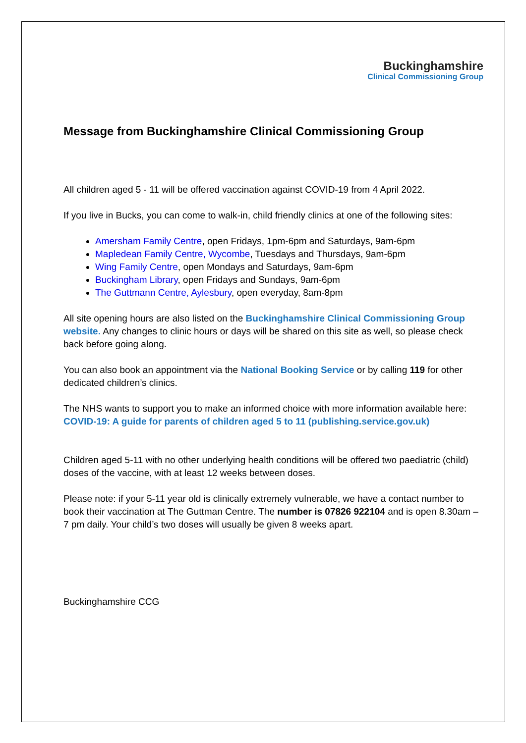Buckinghamshire
Clinical Commissioning Group
Message from Buckinghamshire Clinical Commissioning Group
All children aged 5 - 11 will be offered vaccination against COVID-19 from 4 April 2022.
If you live in Bucks, you can come to walk-in, child friendly clinics at one of the following sites:
Amersham Family Centre, open Fridays, 1pm-6pm and Saturdays, 9am-6pm
Mapledean Family Centre, Wycombe, Tuesdays and Thursdays, 9am-6pm
Wing Family Centre, open Mondays and Saturdays, 9am-6pm
Buckingham Library, open Fridays and Sundays, 9am-6pm
The Guttmann Centre, Aylesbury, open everyday, 8am-8pm
All site opening hours are also listed on the Buckinghamshire Clinical Commissioning Group website. Any changes to clinic hours or days will be shared on this site as well, so please check back before going along.
You can also book an appointment via the National Booking Service or by calling 119 for other dedicated children’s clinics.
The NHS wants to support you to make an informed choice with more information available here: COVID-19: A guide for parents of children aged 5 to 11 (publishing.service.gov.uk)
Children aged 5-11 with no other underlying health conditions will be offered two paediatric (child) doses of the vaccine, with at least 12 weeks between doses.
Please note: if your 5-11 year old is clinically extremely vulnerable, we have a contact number to book their vaccination at The Guttman Centre. The number is 07826 922104 and is open 8.30am – 7 pm daily. Your child’s two doses will usually be given 8 weeks apart.
Buckinghamshire CCG